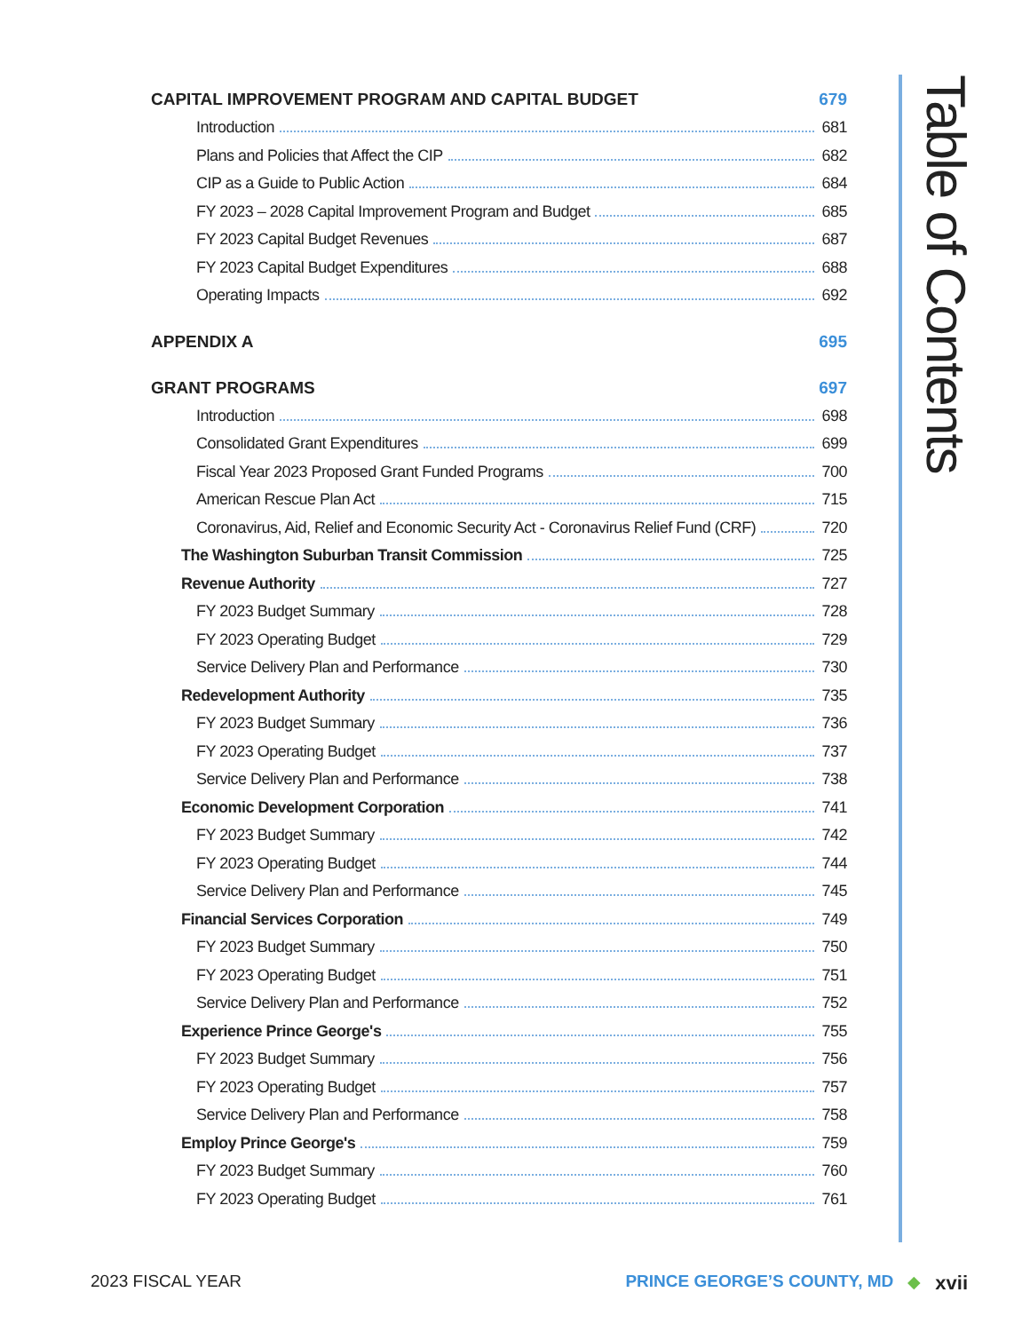Table of Contents
CAPITAL IMPROVEMENT PROGRAM AND CAPITAL BUDGET 679
Introduction 681
Plans and Policies that Affect the CIP 682
CIP as a Guide to Public Action 684
FY 2023 – 2028 Capital Improvement Program and Budget 685
FY 2023 Capital Budget Revenues 687
FY 2023 Capital Budget Expenditures 688
Operating Impacts 692
APPENDIX A 695
GRANT PROGRAMS 697
Introduction 698
Consolidated Grant Expenditures 699
Fiscal Year 2023 Proposed Grant Funded Programs 700
American Rescue Plan Act 715
Coronavirus, Aid, Relief and Economic Security Act - Coronavirus Relief Fund (CRF) 720
The Washington Suburban Transit Commission 725
Revenue Authority 727
FY 2023 Budget Summary 728
FY 2023 Operating Budget 729
Service Delivery Plan and Performance 730
Redevelopment Authority 735
FY 2023 Budget Summary 736
FY 2023 Operating Budget 737
Service Delivery Plan and Performance 738
Economic Development Corporation 741
FY 2023 Budget Summary 742
FY 2023 Operating Budget 744
Service Delivery Plan and Performance 745
Financial Services Corporation 749
FY 2023 Budget Summary 750
FY 2023 Operating Budget 751
Service Delivery Plan and Performance 752
Experience Prince George's 755
FY 2023 Budget Summary 756
FY 2023 Operating Budget 757
Service Delivery Plan and Performance 758
Employ Prince George's 759
FY 2023 Budget Summary 760
FY 2023 Operating Budget 761
2023 FISCAL YEAR PRINCE GEORGE’S COUNTY, MD ◆ xvii